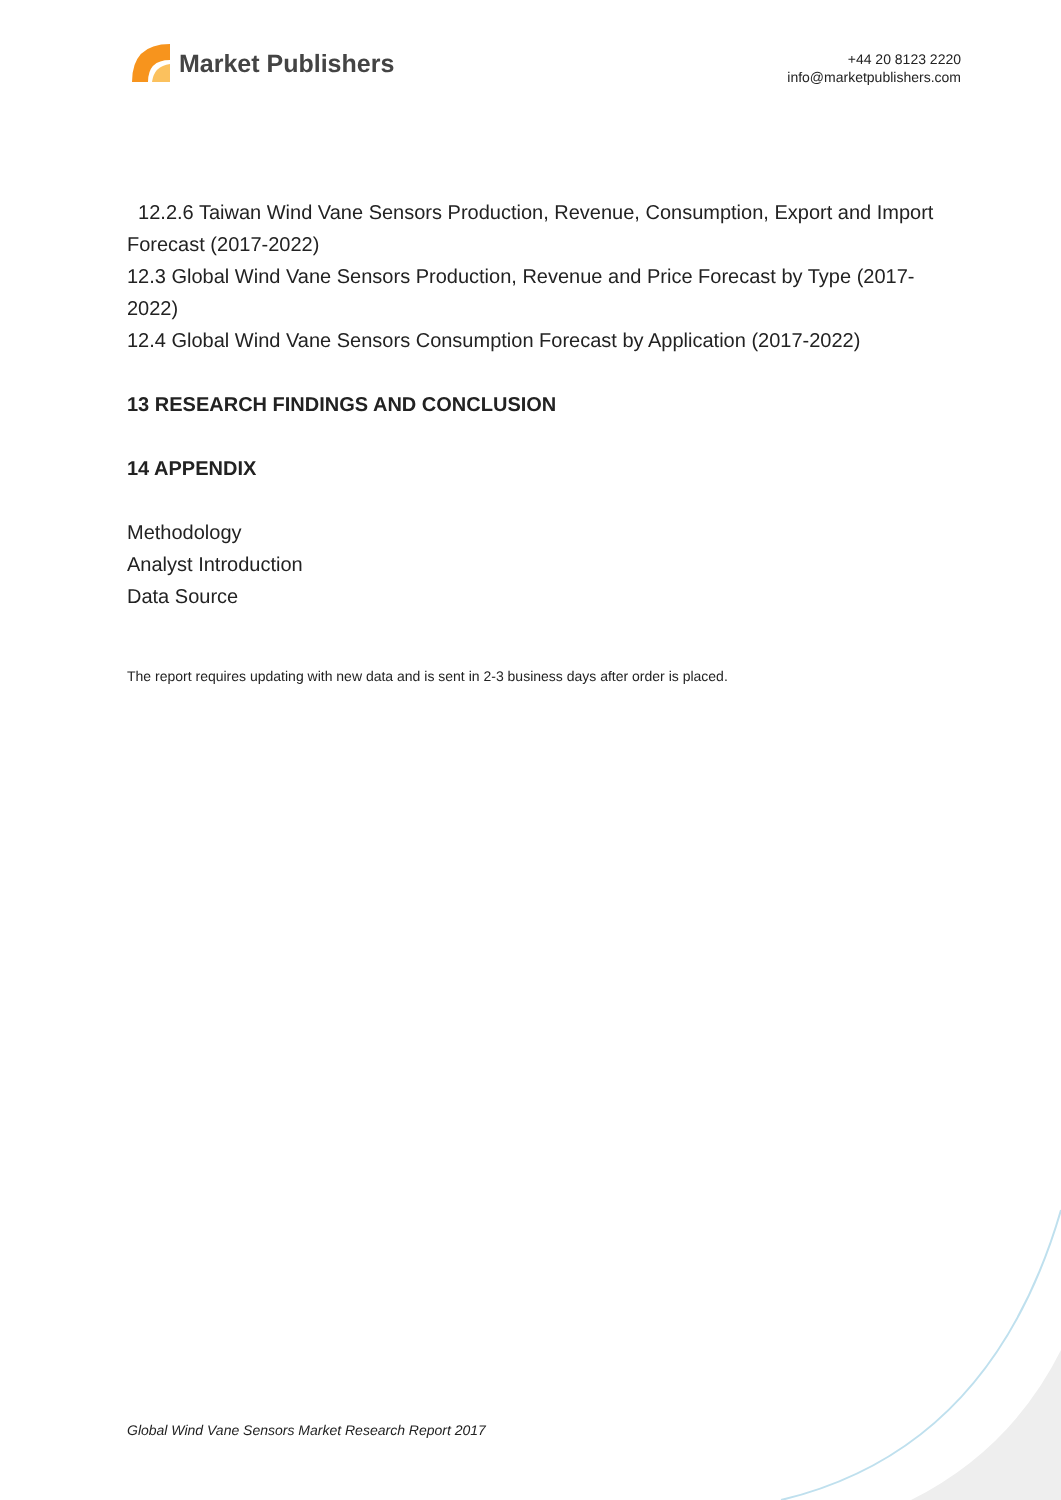Market Publishers
+44 20 8123 2220
info@marketpublishers.com
12.2.6 Taiwan Wind Vane Sensors Production, Revenue, Consumption, Export and Import Forecast (2017-2022)
12.3 Global Wind Vane Sensors Production, Revenue and Price Forecast by Type (2017-2022)
12.4 Global Wind Vane Sensors Consumption Forecast by Application (2017-2022)
13 RESEARCH FINDINGS AND CONCLUSION
14 APPENDIX
Methodology
Analyst Introduction
Data Source
The report requires updating with new data and is sent in 2-3 business days after order is placed.
Global Wind Vane Sensors Market Research Report 2017